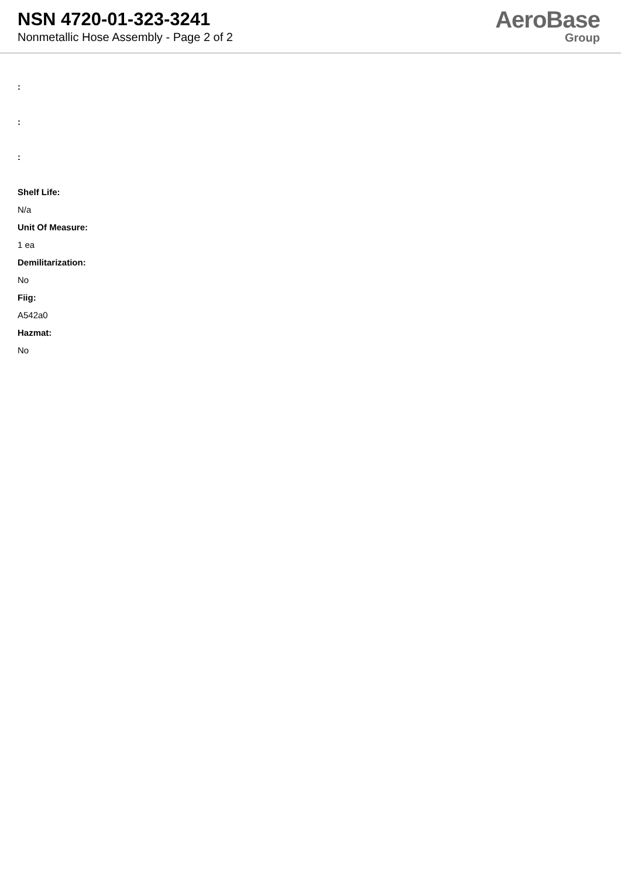NSN 4720-01-323-3241
Nonmetallic Hose Assembly - Page 2 of 2
AeroBase
Group
:
:
:
Shelf Life:
N/a
Unit Of Measure:
1 ea
Demilitarization:
No
Fiig:
A542a0
Hazmat:
No